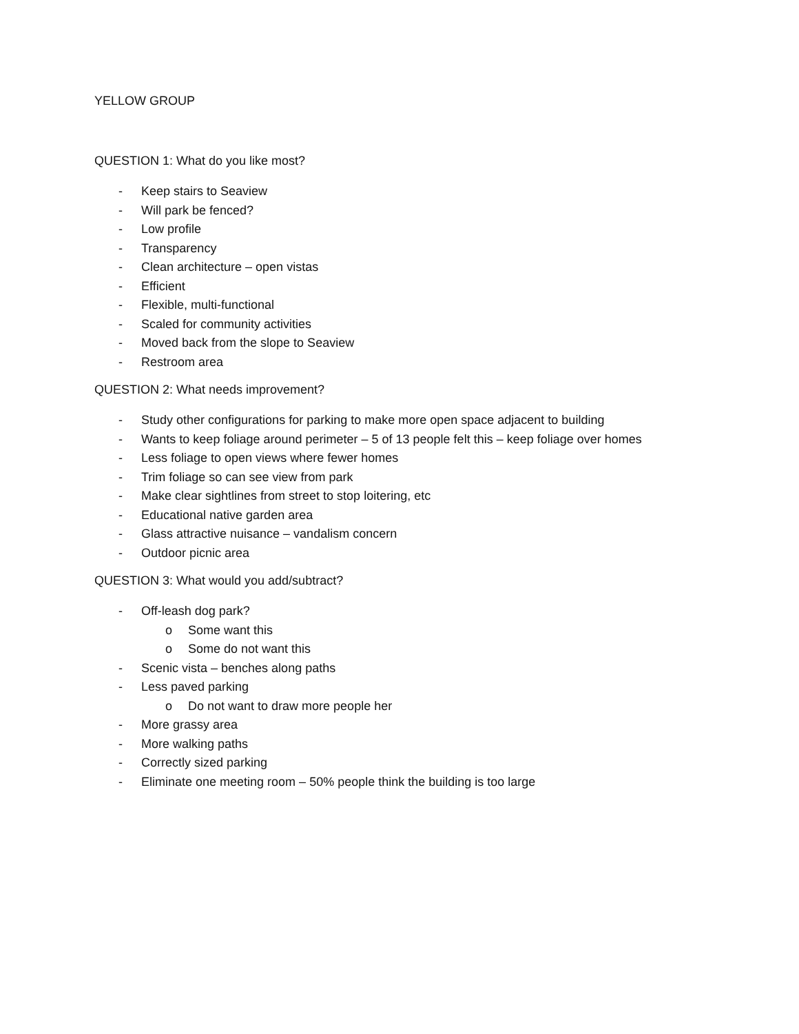YELLOW GROUP
QUESTION 1: What do you like most?
- Keep stairs to Seaview
- Will park be fenced?
- Low profile
- Transparency
- Clean architecture – open vistas
- Efficient
- Flexible, multi-functional
- Scaled for community activities
- Moved back from the slope to Seaview
- Restroom area
QUESTION 2: What needs improvement?
- Study other configurations for parking to make more open space adjacent to building
- Wants to keep foliage around perimeter – 5 of 13 people felt this – keep foliage over homes
- Less foliage to open views where fewer homes
- Trim foliage so can see view from park
- Make clear sightlines from street to stop loitering, etc
- Educational native garden area
- Glass attractive nuisance – vandalism concern
- Outdoor picnic area
QUESTION 3: What would you add/subtract?
- Off-leash dog park?
o Some want this
o Some do not want this
- Scenic vista – benches along paths
- Less paved parking
o Do not want to draw more people her
- More grassy area
- More walking paths
- Correctly sized parking
- Eliminate one meeting room – 50% people think the building is too large